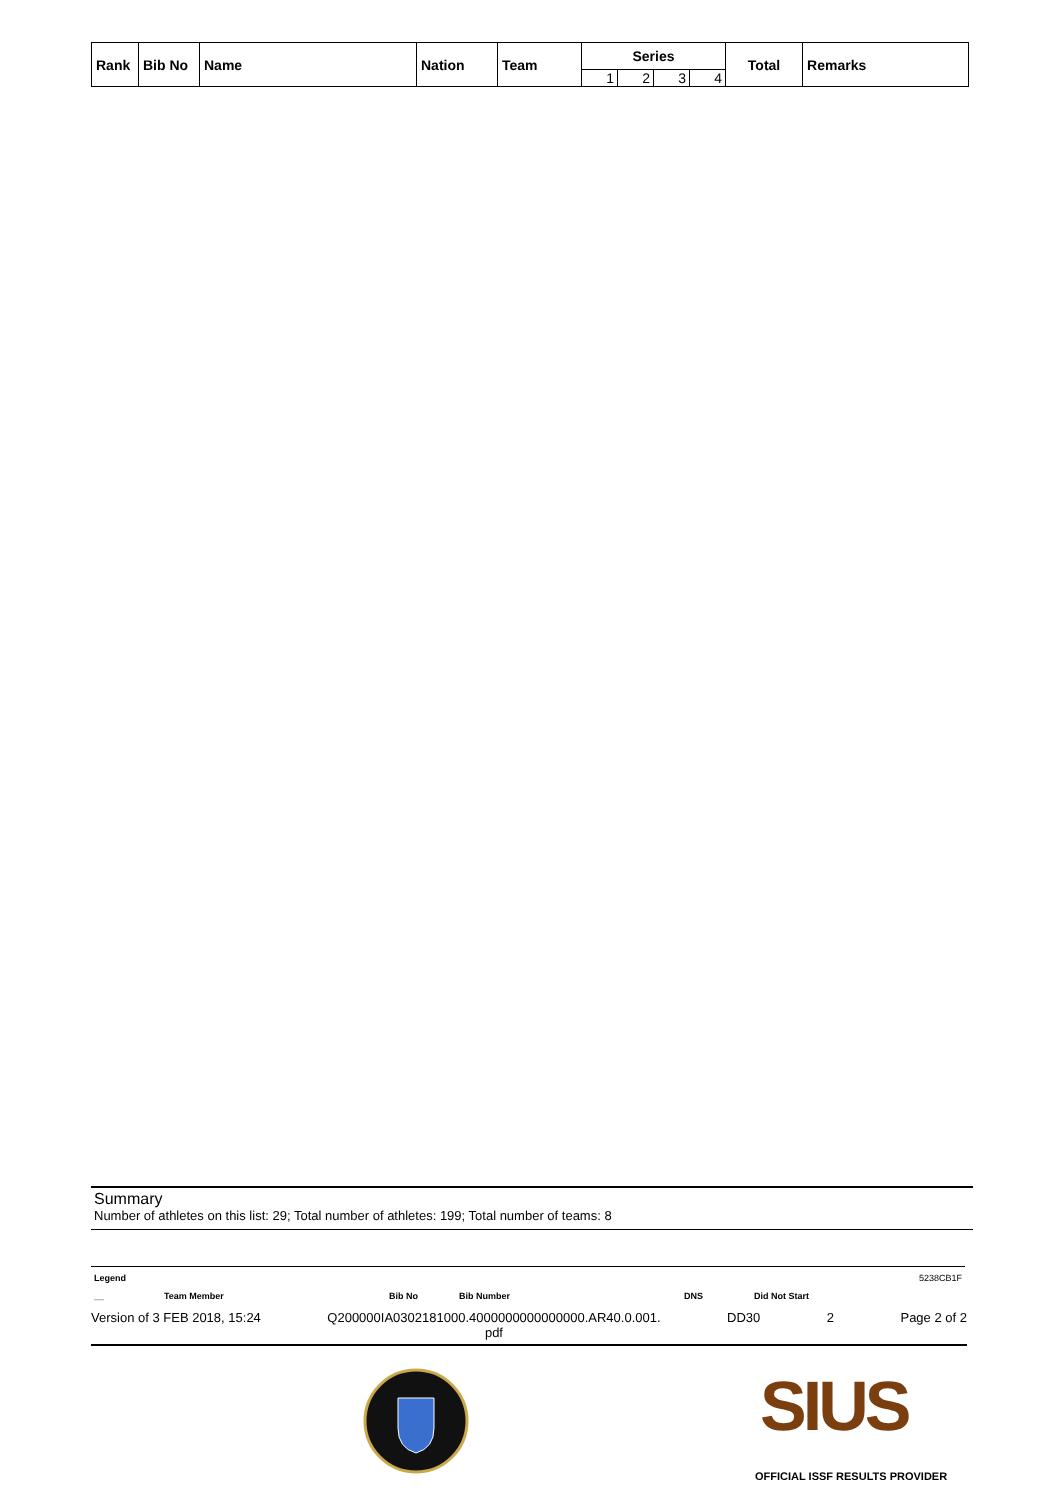| Rank | Bib No | Name | Nation | Team | Series | | | | Total | Remarks |
| --- | --- | --- | --- | --- | --- | --- | --- | --- | --- | --- |
| | | | | | 1 | 2 | 3 | 4 | | |
Summary
Number of athletes on this list: 29; Total number of athletes: 199; Total number of teams: 8
Legend 5238CB1F
__ Team Member Bib No Bib Number DNS Did Not Start
Version of 3 FEB 2018, 15:24 Q200000IA0302181000.4000000000000000.AR40.0.001.
pdf DD30 2 Page 2 of 2
SIUS
OFFICIAL ISSF RESULTS PROVIDER